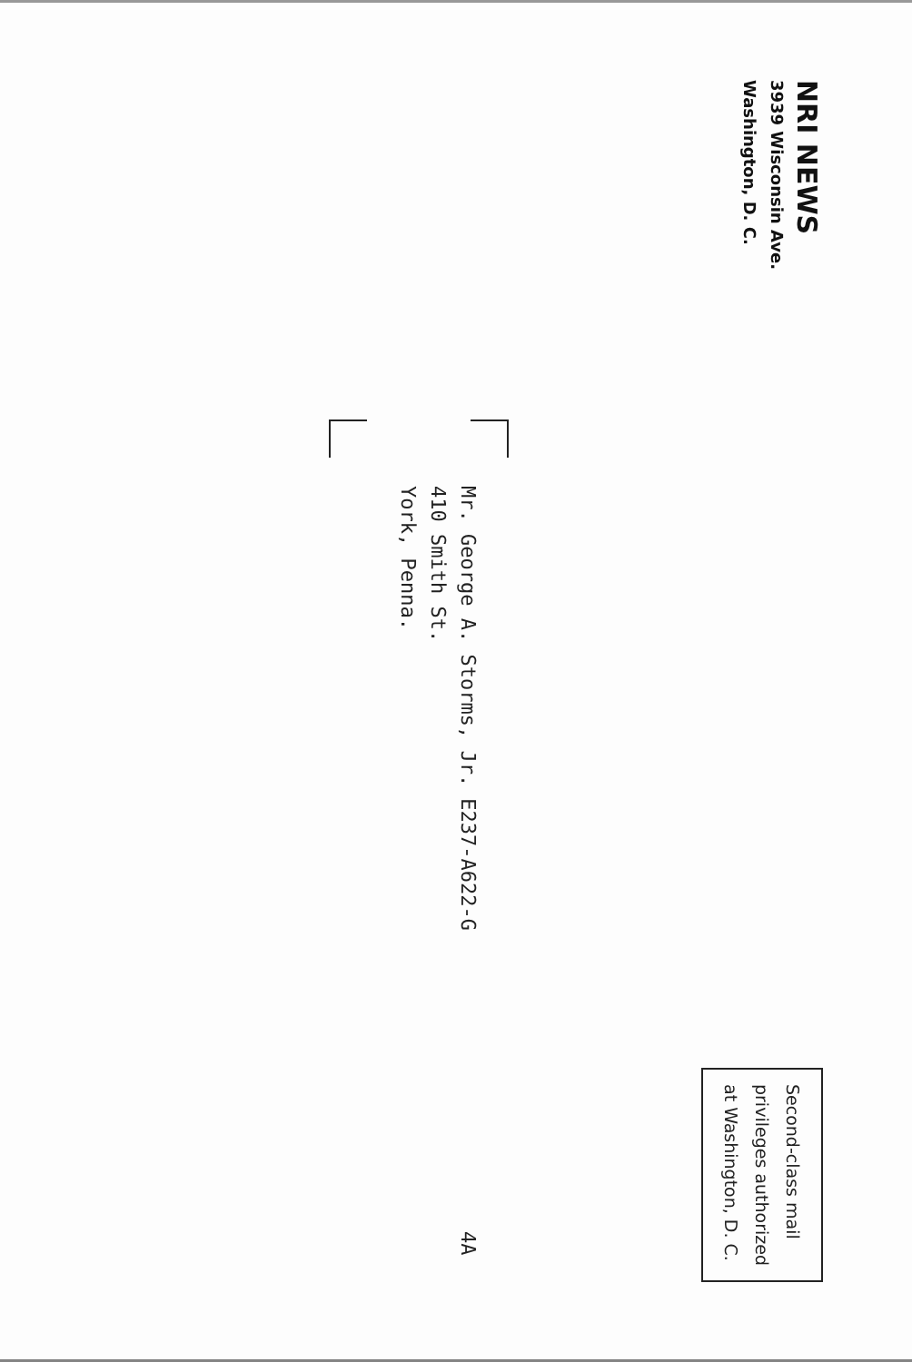NRI NEWS
3939 Wisconsin Ave.
Washington, D. C.
Second-class mail
privileges authorized
at Washington, D. C.
Mr. George A. Storms, Jr. E237-A622-G
410 Smith St.
York, Penna.
4A